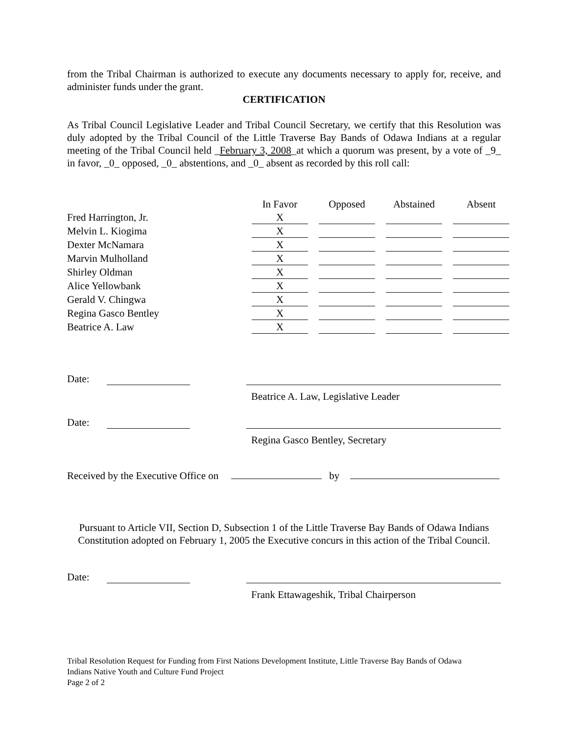from the Tribal Chairman is authorized to execute any documents necessary to apply for, receive, and administer funds under the grant.
CERTIFICATION
As Tribal Council Legislative Leader and Tribal Council Secretary, we certify that this Resolution was duly adopted by the Tribal Council of the Little Traverse Bay Bands of Odawa Indians at a regular meeting of the Tribal Council held _February 3, 2008_at which a quorum was present, by a vote of _9_ in favor, _0_ opposed, _0_ abstentions, and _0_ absent as recorded by this roll call:
| | In Favor | | Opposed | | Abstained | | Absent |
| --- | --- | --- | --- | --- | --- | --- | --- |
| Fred Harrington, Jr. | X | | | | | | |
| Melvin L. Kiogima | X | | | | | | |
| Dexter McNamara | X | | | | | | |
| Marvin Mulholland | X | | | | | | |
| Shirley Oldman | X | | | | | | |
| Alice Yellowbank | X | | | | | | |
| Gerald V. Chingwa | X | | | | | | |
| Regina Gasco Bentley | X | | | | | | |
| Beatrice A. Law | X | | | | | | |
Date:
Beatrice A. Law, Legislative Leader
Date:
Regina Gasco Bentley, Secretary
Received by the Executive Office on by
Pursuant to Article VII, Section D, Subsection 1 of the Little Traverse Bay Bands of Odawa Indians Constitution adopted on February 1, 2005 the Executive concurs in this action of the Tribal Council.
Date:
Frank Ettawageshik, Tribal Chairperson
Tribal Resolution Request for Funding from First Nations Development Institute, Little Traverse Bay Bands of Odawa Indians Native Youth and Culture Fund Project
Page 2 of 2